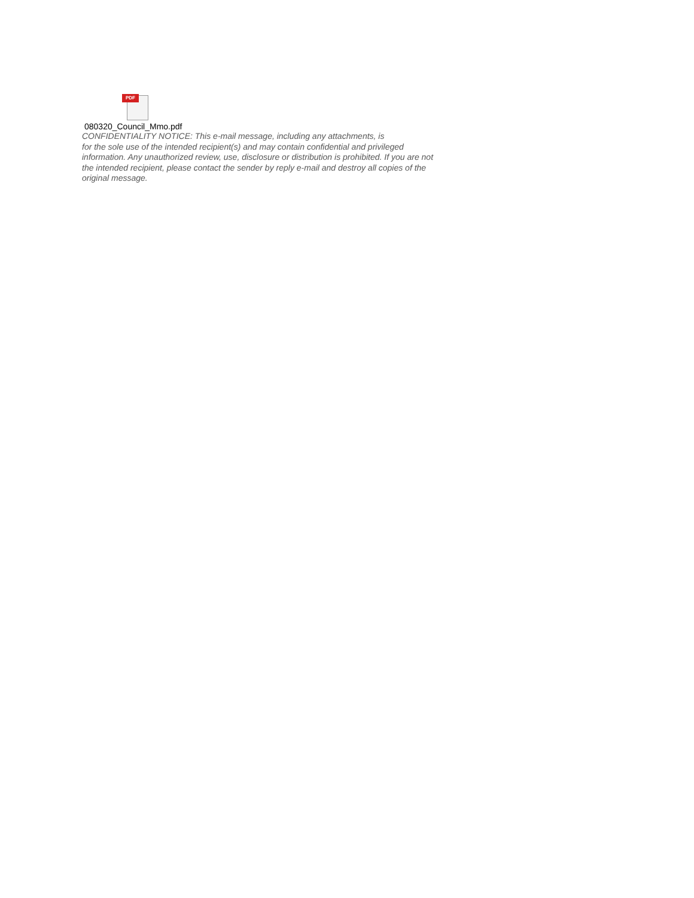PDF
080320_Council_Mmo.pdf
CONFIDENTIALITY NOTICE: This e-mail message, including any attachments, is
for the sole use of the intended recipient(s) and may contain confidential and privileged
information. Any unauthorized review, use, disclosure or distribution is prohibited. If you are not
the intended recipient, please contact the sender by reply e-mail and destroy all copies of the
original message.